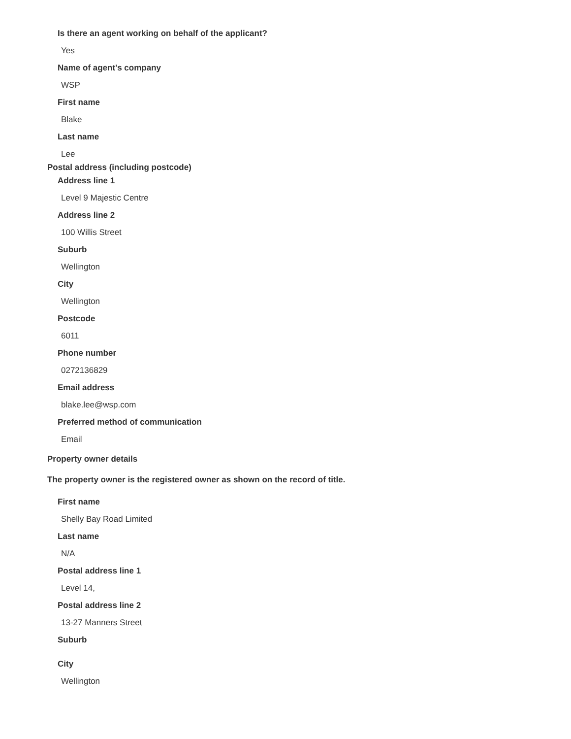Is there an agent working on behalf of the applicant?
Yes
Name of agent's company
WSP
First name
Blake
Last name
Lee
Postal address (including postcode)
Address line 1
Level 9 Majestic Centre
Address line 2
100 Willis Street
Suburb
Wellington
City
Wellington
Postcode
6011
Phone number
0272136829
Email address
blake.lee@wsp.com
Preferred method of communication
Email
Property owner details
The property owner is the registered owner as shown on the record of title.
First name
Shelly Bay Road Limited
Last name
N/A
Postal address line 1
Level 14,
Postal address line 2
13-27 Manners Street
Suburb
City
Wellington